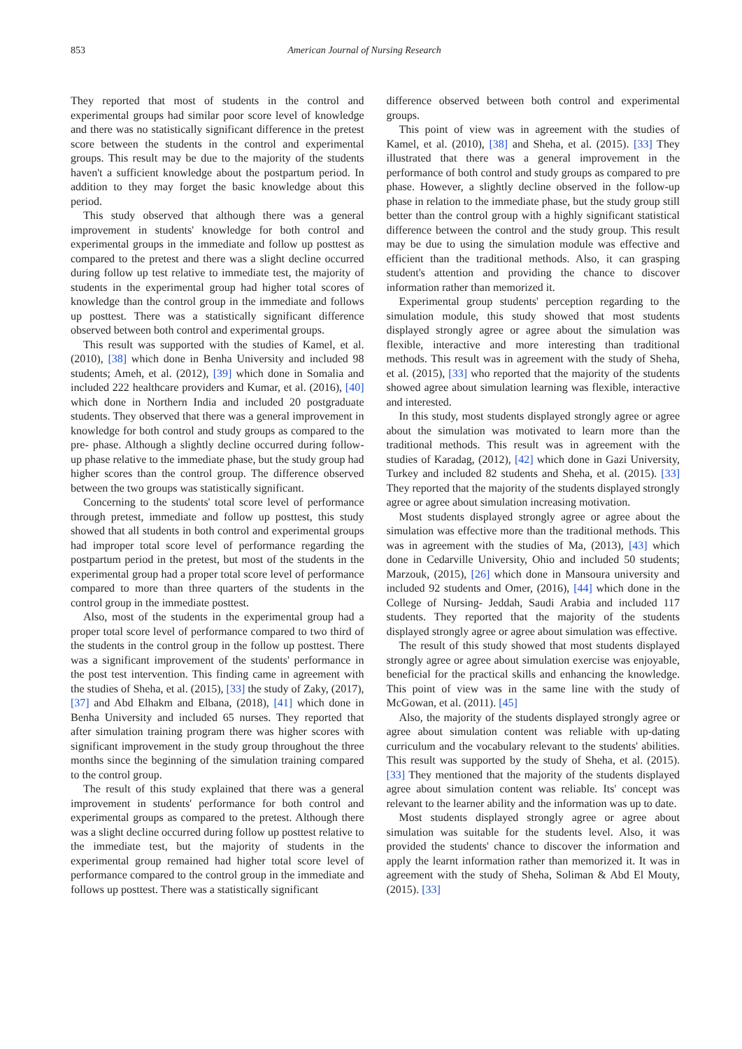853 American Journal of Nursing Research
They reported that most of students in the control and experimental groups had similar poor score level of knowledge and there was no statistically significant difference in the pretest score between the students in the control and experimental groups. This result may be due to the majority of the students haven't a sufficient knowledge about the postpartum period. In addition to they may forget the basic knowledge about this period.
This study observed that although there was a general improvement in students' knowledge for both control and experimental groups in the immediate and follow up posttest as compared to the pretest and there was a slight decline occurred during follow up test relative to immediate test, the majority of students in the experimental group had higher total scores of knowledge than the control group in the immediate and follows up posttest. There was a statistically significant difference observed between both control and experimental groups.
This result was supported with the studies of Kamel, et al. (2010), [38] which done in Benha University and included 98 students; Ameh, et al. (2012), [39] which done in Somalia and included 222 healthcare providers and Kumar, et al. (2016), [40] which done in Northern India and included 20 postgraduate students. They observed that there was a general improvement in knowledge for both control and study groups as compared to the pre- phase. Although a slightly decline occurred during follow-up phase relative to the immediate phase, but the study group had higher scores than the control group. The difference observed between the two groups was statistically significant.
Concerning to the students' total score level of performance through pretest, immediate and follow up posttest, this study showed that all students in both control and experimental groups had improper total score level of performance regarding the postpartum period in the pretest, but most of the students in the experimental group had a proper total score level of performance compared to more than three quarters of the students in the control group in the immediate posttest.
Also, most of the students in the experimental group had a proper total score level of performance compared to two third of the students in the control group in the follow up posttest. There was a significant improvement of the students' performance in the post test intervention. This finding came in agreement with the studies of Sheha, et al. (2015), [33] the study of Zaky, (2017), [37] and Abd Elhakm and Elbana, (2018), [41] which done in Benha University and included 65 nurses. They reported that after simulation training program there was higher scores with significant improvement in the study group throughout the three months since the beginning of the simulation training compared to the control group.
The result of this study explained that there was a general improvement in students' performance for both control and experimental groups as compared to the pretest. Although there was a slight decline occurred during follow up posttest relative to the immediate test, but the majority of students in the experimental group remained had higher total score level of performance compared to the control group in the immediate and follows up posttest. There was a statistically significant
difference observed between both control and experimental groups.
This point of view was in agreement with the studies of Kamel, et al. (2010), [38] and Sheha, et al. (2015). [33] They illustrated that there was a general improvement in the performance of both control and study groups as compared to pre phase. However, a slightly decline observed in the follow-up phase in relation to the immediate phase, but the study group still better than the control group with a highly significant statistical difference between the control and the study group. This result may be due to using the simulation module was effective and efficient than the traditional methods. Also, it can grasping student's attention and providing the chance to discover information rather than memorized it.
Experimental group students' perception regarding to the simulation module, this study showed that most students displayed strongly agree or agree about the simulation was flexible, interactive and more interesting than traditional methods. This result was in agreement with the study of Sheha, et al. (2015), [33] who reported that the majority of the students showed agree about simulation learning was flexible, interactive and interested.
In this study, most students displayed strongly agree or agree about the simulation was motivated to learn more than the traditional methods. This result was in agreement with the studies of Karadag, (2012), [42] which done in Gazi University, Turkey and included 82 students and Sheha, et al. (2015). [33] They reported that the majority of the students displayed strongly agree or agree about simulation increasing motivation.
Most students displayed strongly agree or agree about the simulation was effective more than the traditional methods. This was in agreement with the studies of Ma, (2013), [43] which done in Cedarville University, Ohio and included 50 students; Marzouk, (2015), [26] which done in Mansoura university and included 92 students and Omer, (2016), [44] which done in the College of Nursing- Jeddah, Saudi Arabia and included 117 students. They reported that the majority of the students displayed strongly agree or agree about simulation was effective.
The result of this study showed that most students displayed strongly agree or agree about simulation exercise was enjoyable, beneficial for the practical skills and enhancing the knowledge. This point of view was in the same line with the study of McGowan, et al. (2011). [45]
Also, the majority of the students displayed strongly agree or agree about simulation content was reliable with up-dating curriculum and the vocabulary relevant to the students' abilities. This result was supported by the study of Sheha, et al. (2015). [33] They mentioned that the majority of the students displayed agree about simulation content was reliable. Its' concept was relevant to the learner ability and the information was up to date.
Most students displayed strongly agree or agree about simulation was suitable for the students level. Also, it was provided the students' chance to discover the information and apply the learnt information rather than memorized it. It was in agreement with the study of Sheha, Soliman & Abd El Mouty, (2015). [33]